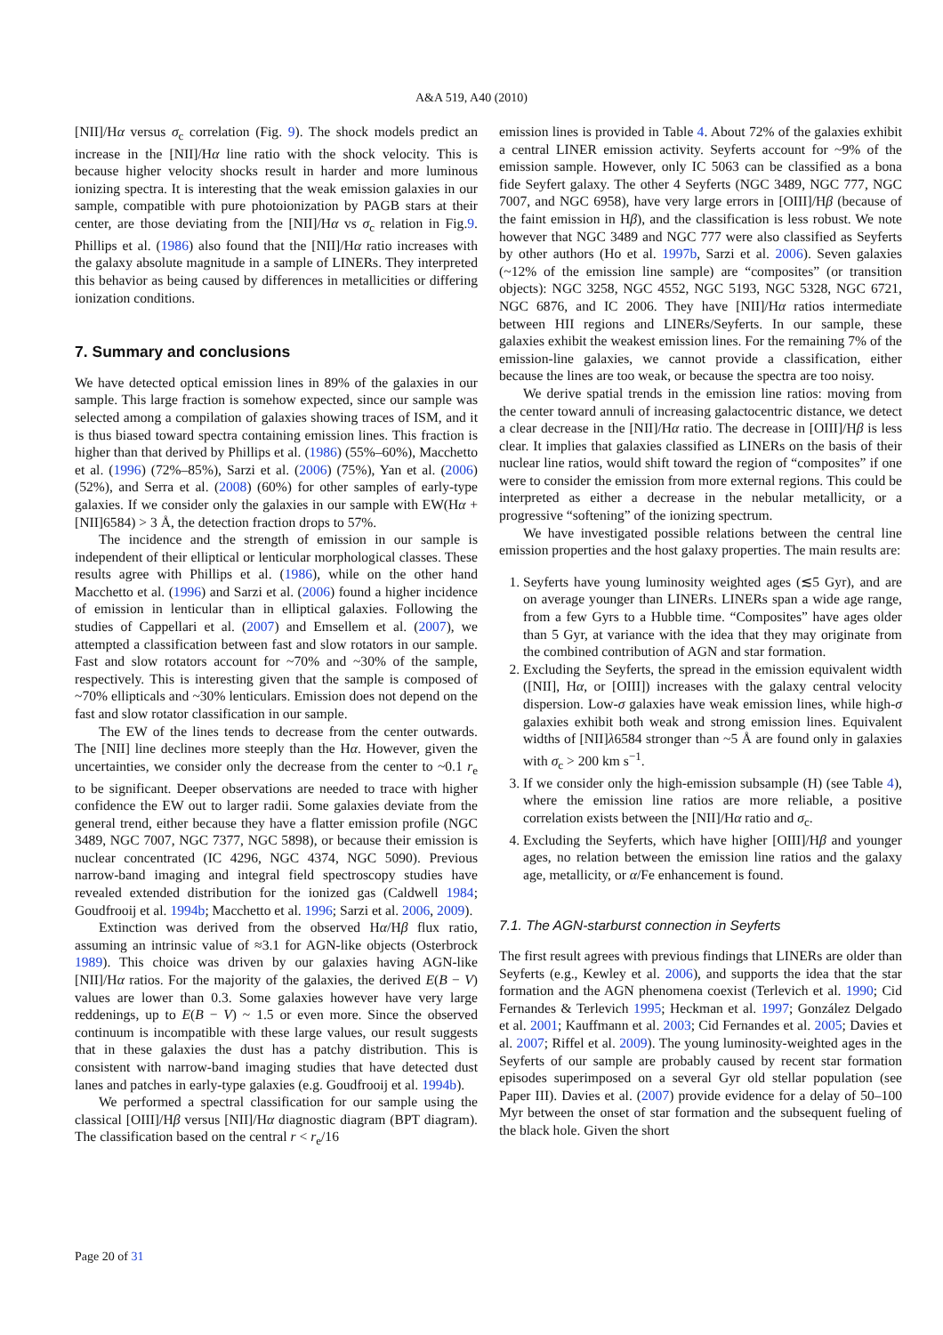A&A 519, A40 (2010)
[NII]/Hα versus σ<sub>c</sub> correlation (Fig. 9). The shock models predict an increase in the [NII]/Hα line ratio with the shock velocity. This is because higher velocity shocks result in harder and more luminous ionizing spectra. It is interesting that the weak emission galaxies in our sample, compatible with pure photoionization by PAGB stars at their center, are those deviating from the [NII]/Hα vs σ<sub>c</sub> relation in Fig.9. Phillips et al. (1986) also found that the [NII]/Hα ratio increases with the galaxy absolute magnitude in a sample of LINERs. They interpreted this behavior as being caused by differences in metallicities or differing ionization conditions.
7. Summary and conclusions
We have detected optical emission lines in 89% of the galaxies in our sample. This large fraction is somehow expected, since our sample was selected among a compilation of galaxies showing traces of ISM, and it is thus biased toward spectra containing emission lines. This fraction is higher than that derived by Phillips et al. (1986) (55%–60%), Macchetto et al. (1996) (72%–85%), Sarzi et al. (2006) (75%), Yan et al. (2006) (52%), and Serra et al. (2008) (60%) for other samples of early-type galaxies. If we consider only the galaxies in our sample with EW(Hα + [NII]6584) > 3 Å, the detection fraction drops to 57%.
The incidence and the strength of emission in our sample is independent of their elliptical or lenticular morphological classes. These results agree with Phillips et al. (1986), while on the other hand Macchetto et al. (1996) and Sarzi et al. (2006) found a higher incidence of emission in lenticular than in elliptical galaxies. Following the studies of Cappellari et al. (2007) and Emsellem et al. (2007), we attempted a classification between fast and slow rotators in our sample. Fast and slow rotators account for ~70% and ~30% of the sample, respectively. This is interesting given that the sample is composed of ~70% ellipticals and ~30% lenticulars. Emission does not depend on the fast and slow rotator classification in our sample.
The EW of the lines tends to decrease from the center outwards. The [NII] line declines more steeply than the Hα. However, given the uncertainties, we consider only the decrease from the center to ~0.1 r<sub>e</sub> to be significant. Deeper observations are needed to trace with higher confidence the EW out to larger radii. Some galaxies deviate from the general trend, either because they have a flatter emission profile (NGC 3489, NGC 7007, NGC 7377, NGC 5898), or because their emission is nuclear concentrated (IC 4296, NGC 4374, NGC 5090). Previous narrow-band imaging and integral field spectroscopy studies have revealed extended distribution for the ionized gas (Caldwell 1984; Goudfrooij et al. 1994b; Macchetto et al. 1996; Sarzi et al. 2006, 2009).
Extinction was derived from the observed Hα/Hβ flux ratio, assuming an intrinsic value of ≈3.1 for AGN-like objects (Osterbrock 1989). This choice was driven by our galaxies having AGN-like [NII]/Hα ratios. For the majority of the galaxies, the derived E(B − V) values are lower than 0.3. Some galaxies however have very large reddenings, up to E(B − V) ~ 1.5 or even more. Since the observed continuum is incompatible with these large values, our result suggests that in these galaxies the dust has a patchy distribution. This is consistent with narrow-band imaging studies that have detected dust lanes and patches in early-type galaxies (e.g. Goudfrooij et al. 1994b).
We performed a spectral classification for our sample using the classical [OIII]/Hβ versus [NII]/Hα diagnostic diagram (BPT diagram). The classification based on the central r < r<sub>e</sub>/16
emission lines is provided in Table 4. About 72% of the galaxies exhibit a central LINER emission activity. Seyferts account for ~9% of the emission sample. However, only IC 5063 can be classified as a bona fide Seyfert galaxy. The other 4 Seyferts (NGC 3489, NGC 777, NGC 7007, and NGC 6958), have very large errors in [OIII]/Hβ (because of the faint emission in Hβ), and the classification is less robust. We note however that NGC 3489 and NGC 777 were also classified as Seyferts by other authors (Ho et al. 1997b, Sarzi et al. 2006). Seven galaxies (~12% of the emission line sample) are “composites” (or transition objects): NGC 3258, NGC 4552, NGC 5193, NGC 5328, NGC 6721, NGC 6876, and IC 2006. They have [NII]/Hα ratios intermediate between HII regions and LINERs/Seyferts. In our sample, these galaxies exhibit the weakest emission lines. For the remaining 7% of the emission-line galaxies, we cannot provide a classification, either because the lines are too weak, or because the spectra are too noisy.
We derive spatial trends in the emission line ratios: moving from the center toward annuli of increasing galactocentric distance, we detect a clear decrease in the [NII]/Hα ratio. The decrease in [OIII]/Hβ is less clear. It implies that galaxies classified as LINERs on the basis of their nuclear line ratios, would shift toward the region of “composites” if one were to consider the emission from more external regions. This could be interpreted as either a decrease in the nebular metallicity, or a progressive “softening” of the ionizing spectrum.
We have investigated possible relations between the central line emission properties and the host galaxy properties. The main results are:
1. Seyferts have young luminosity weighted ages (≲5 Gyr), and are on average younger than LINERs. LINERs span a wide age range, from a few Gyrs to a Hubble time. “Composites” have ages older than 5 Gyr, at variance with the idea that they may originate from the combined contribution of AGN and star formation.
2. Excluding the Seyferts, the spread in the emission equivalent width ([NII], Hα, or [OIII]) increases with the galaxy central velocity dispersion. Low-σ galaxies have weak emission lines, while high-σ galaxies exhibit both weak and strong emission lines. Equivalent widths of [NII]λ6584 stronger than ~5 Å are found only in galaxies with σ<sub>c</sub> > 200 km s<sup>−1</sup>.
3. If we consider only the high-emission subsample (H) (see Table 4), where the emission line ratios are more reliable, a positive correlation exists between the [NII]/Hα ratio and σ<sub>c</sub>.
4. Excluding the Seyferts, which have higher [OIII]/Hβ and younger ages, no relation between the emission line ratios and the galaxy age, metallicity, or α/Fe enhancement is found.
7.1. The AGN-starburst connection in Seyferts
The first result agrees with previous findings that LINERs are older than Seyferts (e.g., Kewley et al. 2006), and supports the idea that the star formation and the AGN phenomena coexist (Terlevich et al. 1990; Cid Fernandes & Terlevich 1995; Heckman et al. 1997; González Delgado et al. 2001; Kauffmann et al. 2003; Cid Fernandes et al. 2005; Davies et al. 2007; Riffel et al. 2009). The young luminosity-weighted ages in the Seyferts of our sample are probably caused by recent star formation episodes superimposed on a several Gyr old stellar population (see Paper III). Davies et al. (2007) provide evidence for a delay of 50–100 Myr between the onset of star formation and the subsequent fueling of the black hole. Given the short
Page 20 of 31